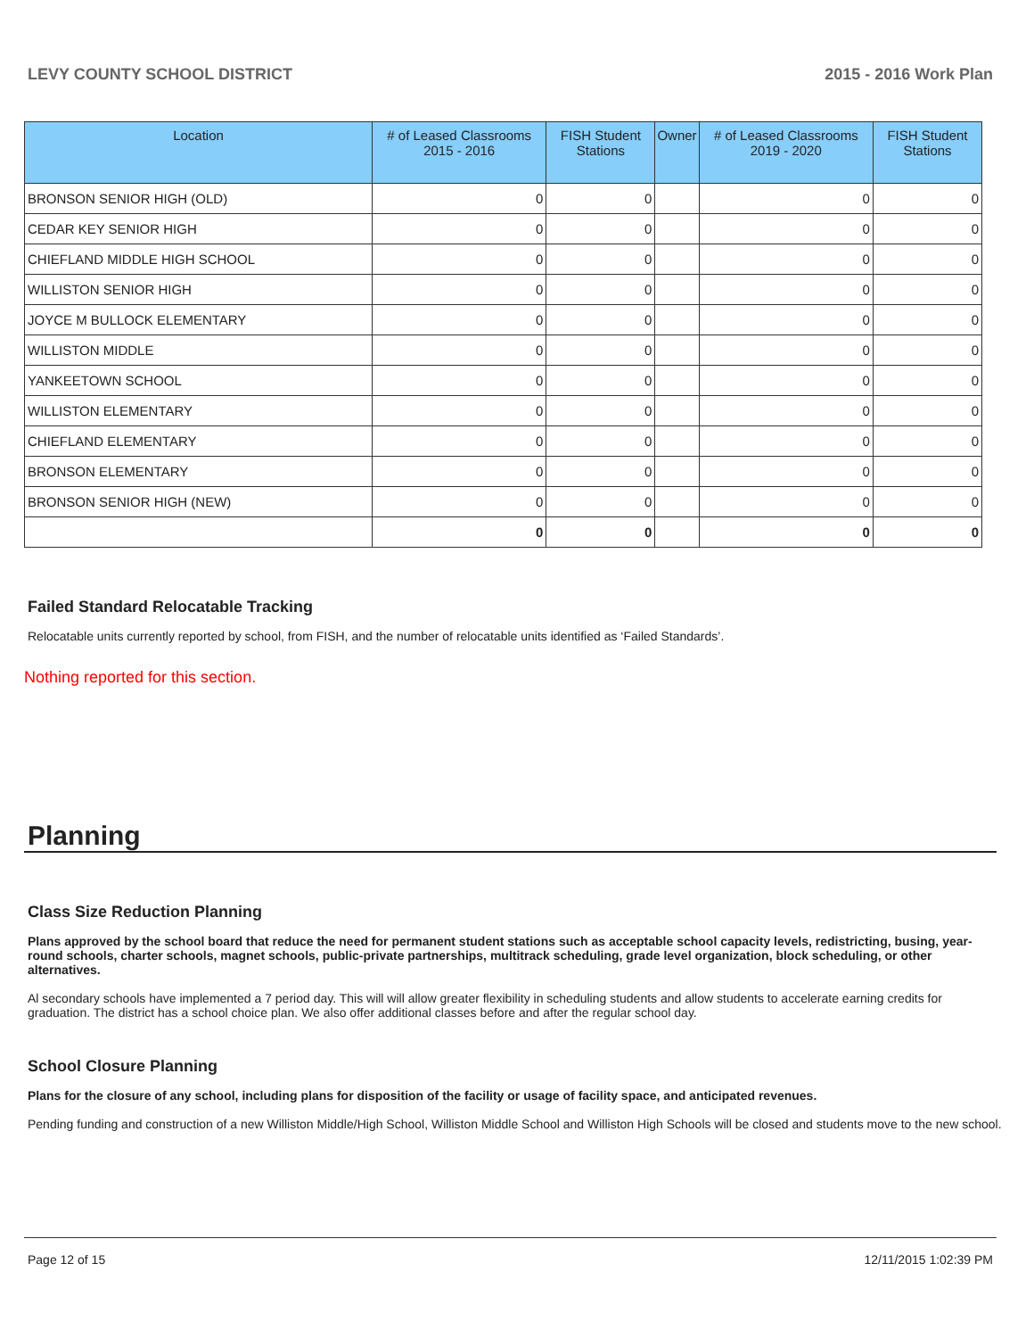LEVY COUNTY SCHOOL DISTRICT 2015 - 2016 Work Plan
| Location | # of Leased Classrooms 2015 - 2016 | FISH Student Stations | Owner | # of Leased Classrooms 2019 - 2020 | FISH Student Stations |
| --- | --- | --- | --- | --- | --- |
| BRONSON SENIOR HIGH (OLD) | 0 | 0 | | 0 | 0 |
| CEDAR KEY SENIOR HIGH | 0 | 0 | | 0 | 0 |
| CHIEFLAND MIDDLE HIGH SCHOOL | 0 | 0 | | 0 | 0 |
| WILLISTON SENIOR HIGH | 0 | 0 | | 0 | 0 |
| JOYCE M BULLOCK ELEMENTARY | 0 | 0 | | 0 | 0 |
| WILLISTON MIDDLE | 0 | 0 | | 0 | 0 |
| YANKEETOWN SCHOOL | 0 | 0 | | 0 | 0 |
| WILLISTON ELEMENTARY | 0 | 0 | | 0 | 0 |
| CHIEFLAND ELEMENTARY | 0 | 0 | | 0 | 0 |
| BRONSON ELEMENTARY | 0 | 0 | | 0 | 0 |
| BRONSON SENIOR HIGH (NEW) | 0 | 0 | | 0 | 0 |
| | 0 | 0 | | 0 | 0 |
Failed Standard Relocatable Tracking
Relocatable units currently reported by school, from FISH, and the number of relocatable units identified as ‘Failed Standards’.
Nothing reported for this section.
Planning
Class Size Reduction Planning
Plans approved by the school board that reduce the need for permanent student stations such as acceptable school capacity levels, redistricting, busing, year-round schools, charter schools, magnet schools, public-private partnerships, multitrack scheduling, grade level organization, block scheduling, or other alternatives.
Al secondary schools have implemented a 7 period day. This will will allow greater flexibility in scheduling students and allow students to accelerate earning credits for graduation. The district has a school choice plan. We also offer additional classes before and after the regular school day.
School Closure Planning
Plans for the closure of any school, including plans for disposition of the facility or usage of facility space, and anticipated revenues.
Pending funding and construction of a new Williston Middle/High School, Williston Middle School and Williston High Schools will be closed and students move to the new school.
Page 12 of 15 12/11/2015 1:02:39 PM